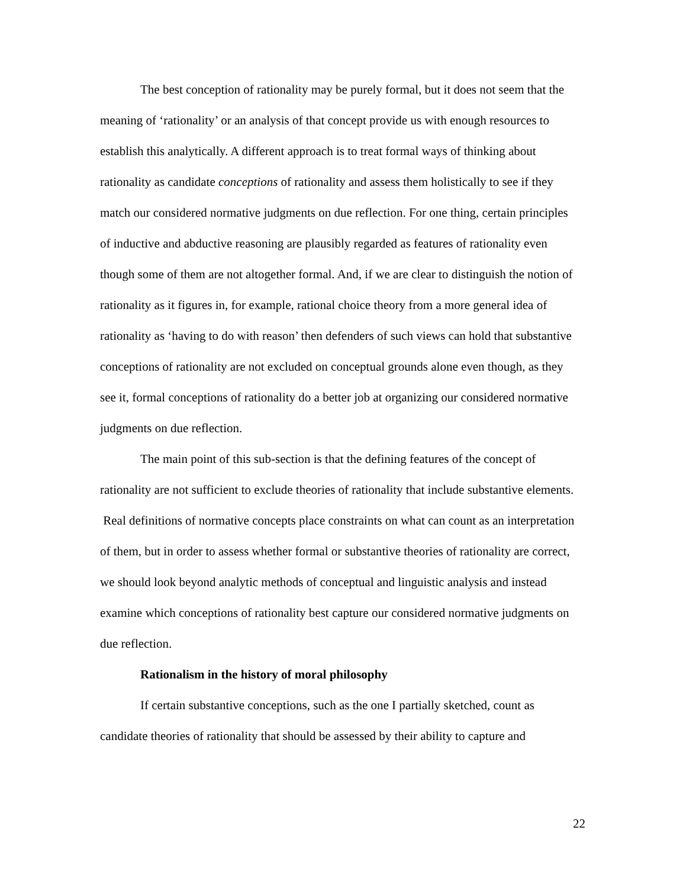The best conception of rationality may be purely formal, but it does not seem that the meaning of ‘rationality’ or an analysis of that concept provide us with enough resources to establish this analytically. A different approach is to treat formal ways of thinking about rationality as candidate conceptions of rationality and assess them holistically to see if they match our considered normative judgments on due reflection. For one thing, certain principles of inductive and abductive reasoning are plausibly regarded as features of rationality even though some of them are not altogether formal. And, if we are clear to distinguish the notion of rationality as it figures in, for example, rational choice theory from a more general idea of rationality as ‘having to do with reason’ then defenders of such views can hold that substantive conceptions of rationality are not excluded on conceptual grounds alone even though, as they see it, formal conceptions of rationality do a better job at organizing our considered normative judgments on due reflection.
The main point of this sub-section is that the defining features of the concept of rationality are not sufficient to exclude theories of rationality that include substantive elements. Real definitions of normative concepts place constraints on what can count as an interpretation of them, but in order to assess whether formal or substantive theories of rationality are correct, we should look beyond analytic methods of conceptual and linguistic analysis and instead examine which conceptions of rationality best capture our considered normative judgments on due reflection.
Rationalism in the history of moral philosophy
If certain substantive conceptions, such as the one I partially sketched, count as candidate theories of rationality that should be assessed by their ability to capture and
22